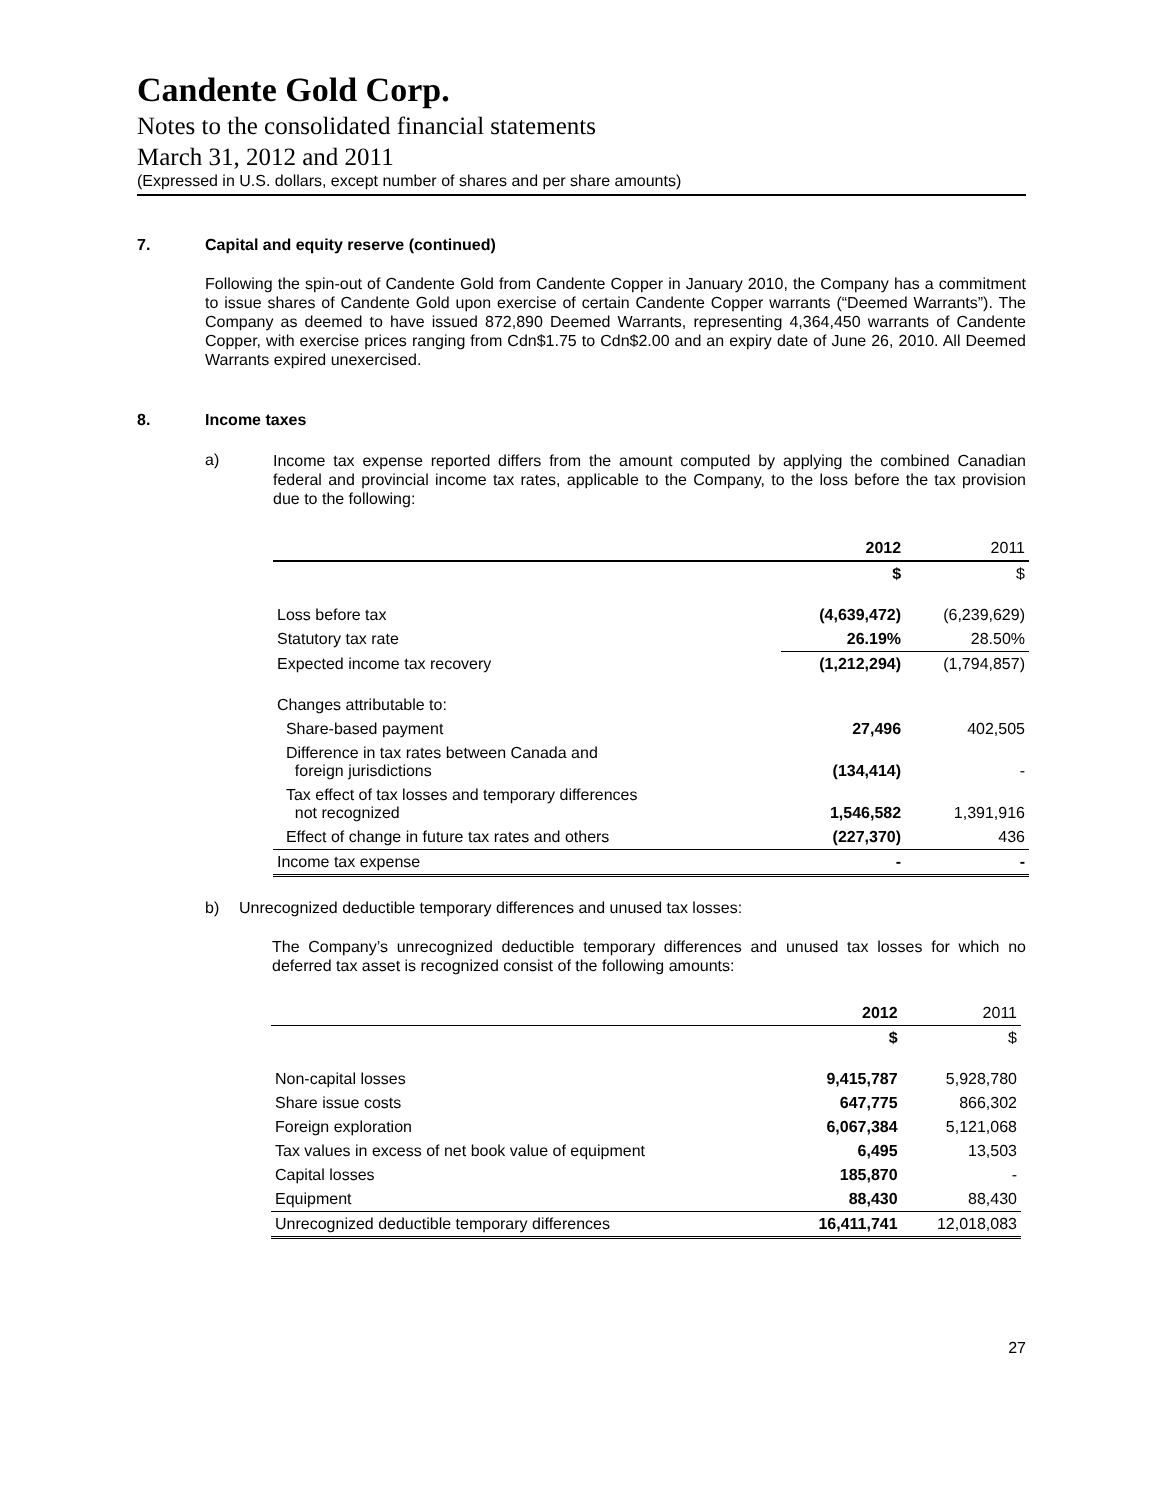Candente Gold Corp.
Notes to the consolidated financial statements
March 31, 2012 and 2011
(Expressed in U.S. dollars, except number of shares and per share amounts)
7. Capital and equity reserve (continued)
Following the spin-out of Candente Gold from Candente Copper in January 2010, the Company has a commitment to issue shares of Candente Gold upon exercise of certain Candente Copper warrants (“Deemed Warrants”). The Company as deemed to have issued 872,890 Deemed Warrants, representing 4,364,450 warrants of Candente Copper, with exercise prices ranging from Cdn$1.75 to Cdn$2.00 and an expiry date of June 26, 2010. All Deemed Warrants expired unexercised.
8. Income taxes
a)
Income tax expense reported differs from the amount computed by applying the combined Canadian federal and provincial income tax rates, applicable to the Company, to the loss before the tax provision due to the following:
| | 2012 | 2011 |
| --- | --- | --- |
| | $ | $ |
| Loss before tax | (4,639,472) | (6,239,629) |
| Statutory tax rate | 26.19% | 28.50% |
| Expected income tax recovery | (1,212,294) | (1,794,857) |
| Changes attributable to: | | |
| Share-based payment | 27,496 | 402,505 |
| Difference in tax rates between Canada and foreign jurisdictions | (134,414) | - |
| Tax effect of tax losses and temporary differences not recognized | 1,546,582 | 1,391,916 |
| Effect of change in future tax rates and others | (227,370) | 436 |
| Income tax expense | - | - |
b) Unrecognized deductible temporary differences and unused tax losses:
The Company’s unrecognized deductible temporary differences and unused tax losses for which no deferred tax asset is recognized consist of the following amounts:
| | 2012 | 2011 |
| --- | --- | --- |
| | $ | $ |
| Non-capital losses | 9,415,787 | 5,928,780 |
| Share issue costs | 647,775 | 866,302 |
| Foreign exploration | 6,067,384 | 5,121,068 |
| Tax values in excess of net book value of equipment | 6,495 | 13,503 |
| Capital losses | 185,870 | - |
| Equipment | 88,430 | 88,430 |
| Unrecognized deductible temporary differences | 16,411,741 | 12,018,083 |
27